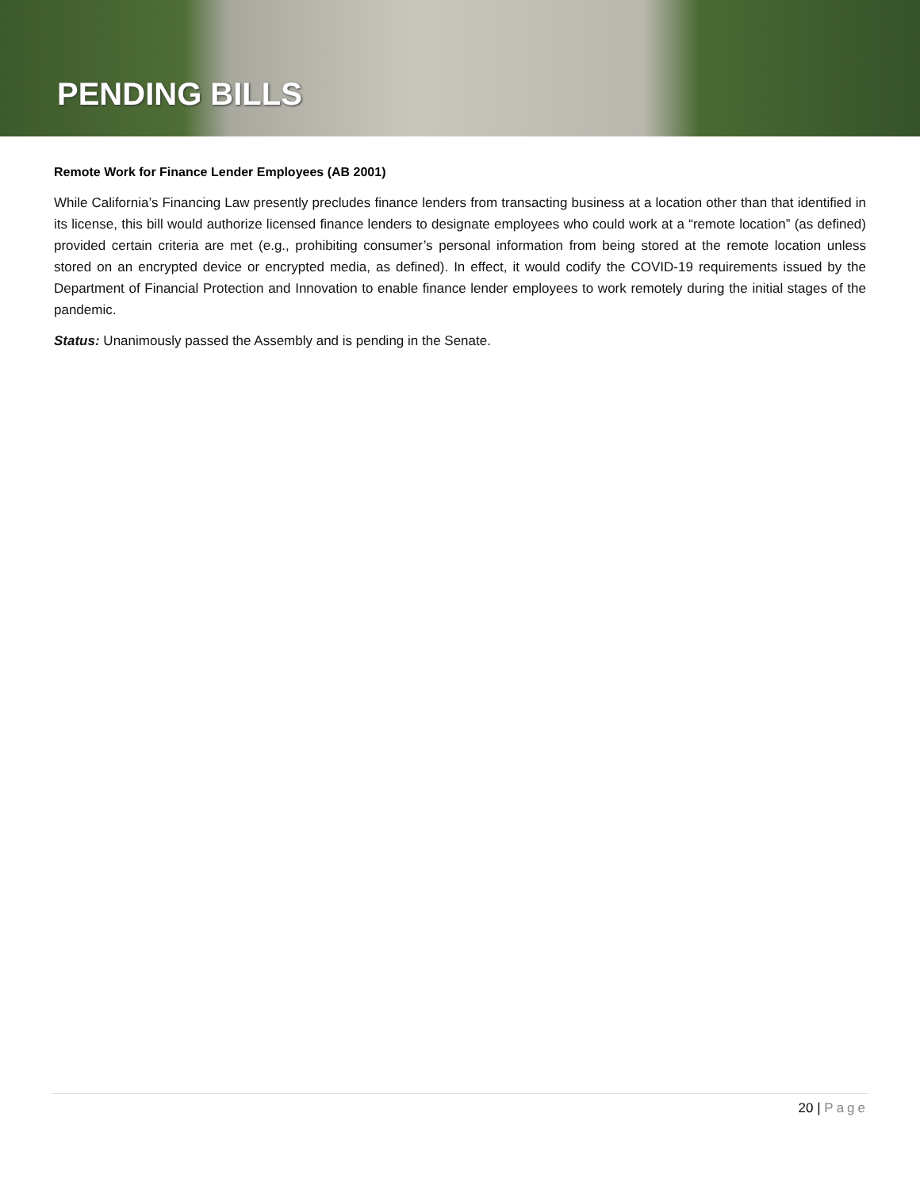PENDING BILLS
Remote Work for Finance Lender Employees (AB 2001)
While California’s Financing Law presently precludes finance lenders from transacting business at a location other than that identified in its license, this bill would authorize licensed finance lenders to designate employees who could work at a “remote location” (as defined) provided certain criteria are met (e.g., prohibiting consumer’s personal information from being stored at the remote location unless stored on an encrypted device or encrypted media, as defined). In effect, it would codify the COVID-19 requirements issued by the Department of Financial Protection and Innovation to enable finance lender employees to work remotely during the initial stages of the pandemic.
Status: Unanimously passed the Assembly and is pending in the Senate.
20 | Page